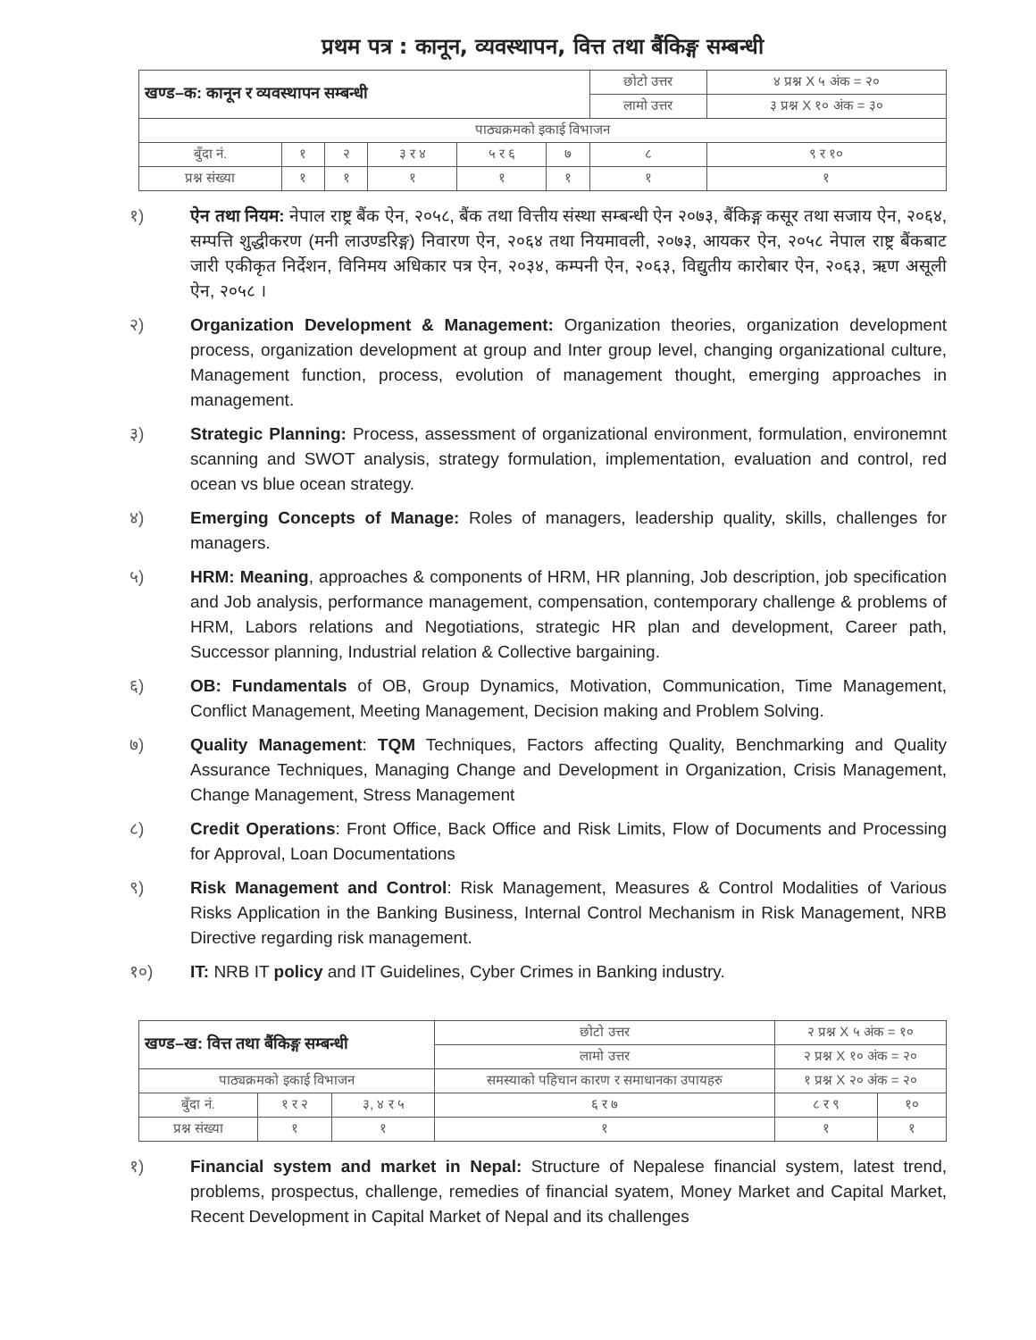प्रथम पत्र : कानून, व्यवस्थापन, वित्त तथा बैंकिङ्ग सम्बन्धी
| खण्ड–क: कानून र व्यवस्थापन सम्बन्धी | | | | | | छोटो उत्तर | ४ प्रश्न X ५ अंक = २० |
| | | | | | | लामो उत्तर | ३ प्रश्न X १० अंक = ३० |
| पाठ्यक्रमको इकाई विभाजन | | | | | | | |
| बुँदा नं. | १ | २ | ३ र ४ | ५ र ६ | ७ | ८ | ९ र १० |
| प्रश्न संख्या | १ | १ | १ | १ | १ | १ | १ |
१) ऐन तथा नियम: नेपाल राष्ट्र बैंक ऐन, २०५८, बैंक तथा वित्तीय संस्था सम्बन्धी ऐन २०७३, बैंकिङ्ग कसूर तथा सजाय ऐन, २०६४, सम्पत्ति शुद्धीकरण (मनी लाउण्डरिङ्ग) निवारण ऐन, २०६४ तथा नियमावली, २०७३, आयकर ऐन, २०५८ नेपाल राष्ट्र बैंकबाट जारी एकीकृत निर्देशन, विनिमय अधिकार पत्र ऐन, २०३४, कम्पनी ऐन, २०६३, विद्युतीय कारोबार ऐन, २०६३, ऋण असूली ऐन, २०५८ ।
२) Organization Development & Management: Organization theories, organization development process, organization development at group and Inter group level, changing organizational culture, Management function, process, evolution of management thought, emerging approaches in management.
३) Strategic Planning: Process, assessment of organizational environment, formulation, environemnt scanning and SWOT analysis, strategy formulation, implementation, evaluation and control, red ocean vs blue ocean strategy.
४) Emerging Concepts of Manage: Roles of managers, leadership quality, skills, challenges for managers.
५) HRM: Meaning, approaches & components of HRM, HR planning, Job description, job specification and Job analysis, performance management, compensation, contemporary challenge & problems of HRM, Labors relations and Negotiations, strategic HR plan and development, Career path, Successor planning, Industrial relation & Collective bargaining.
६) OB: Fundamentals of OB, Group Dynamics, Motivation, Communication, Time Management, Conflict Management, Meeting Management, Decision making and Problem Solving.
७) Quality Management: TQM Techniques, Factors affecting Quality, Benchmarking and Quality Assurance Techniques, Managing Change and Development in Organization, Crisis Management, Change Management, Stress Management
८) Credit Operations: Front Office, Back Office and Risk Limits, Flow of Documents and Processing for Approval, Loan Documentations
९) Risk Management and Control: Risk Management, Measures & Control Modalities of Various Risks Application in the Banking Business, Internal Control Mechanism in Risk Management, NRB Directive regarding risk management.
१०) IT: NRB IT policy and IT Guidelines, Cyber Crimes in Banking industry.
| खण्ड–ख: वित्त तथा बैंकिङ्ग सम्बन्धी | | | छोटो उत्तर | २ प्रश्न X ५ अंक = १० | |
| | | | लामो उत्तर | २ प्रश्न X १० अंक = २० | |
| पाठ्यक्रमको इकाई विभाजन | | | समस्याको पहिचान कारण र समाधानका उपायहरु | १ प्रश्न X २० अंक = २० | |
| बुँदा नं. | १ र २ | ३, ४ र ५ | ६ र ७ | ८ र ९ | १० |
| प्रश्न संख्या | १ | १ | १ | १ | १ |
१) Financial system and market in Nepal: Structure of Nepalese financial system, latest trend, problems, prospectus, challenge, remedies of financial syatem, Money Market and Capital Market, Recent Development in Capital Market of Nepal and its challenges